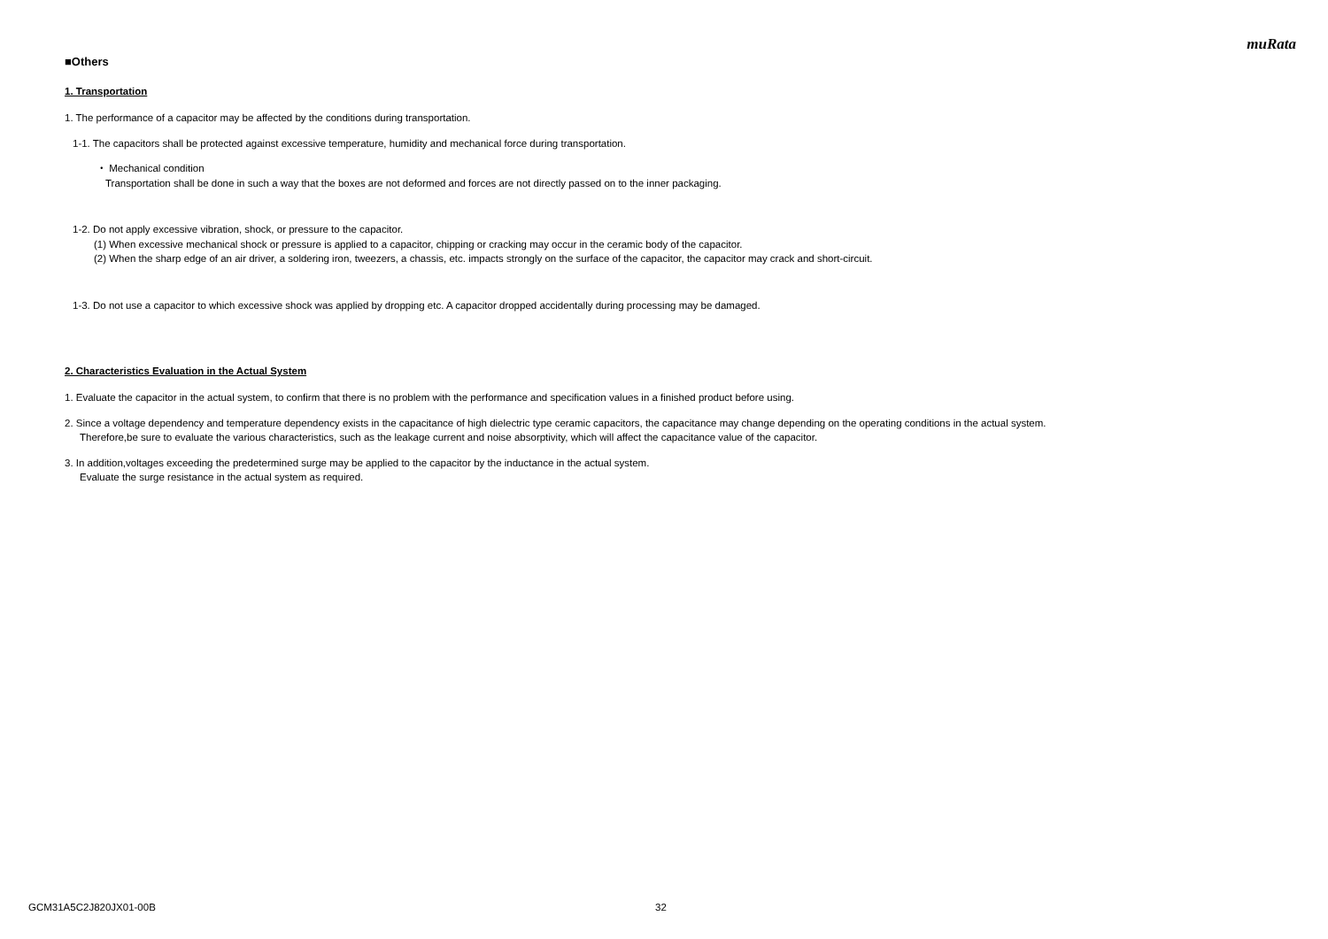muRata
■Others
1. Transportation
1. The performance of a capacitor may be affected by the conditions during transportation.
1-1. The capacitors shall be protected against excessive temperature, humidity and mechanical force during transportation.
・ Mechanical condition
Transportation shall be done in such a way that the boxes are not deformed and forces are not directly passed on to the inner packaging.
1-2. Do not apply excessive vibration, shock, or pressure to the capacitor.
(1) When excessive mechanical shock or pressure is applied to a capacitor, chipping or cracking may occur in the ceramic body of the capacitor.
(2) When the sharp edge of an air driver, a soldering iron, tweezers, a chassis, etc. impacts strongly on the surface of the capacitor, the capacitor may crack and short-circuit.
1-3. Do not use a capacitor to which excessive shock was applied by dropping etc. A capacitor dropped accidentally during processing may be damaged.
2. Characteristics Evaluation in the Actual System
1. Evaluate the capacitor in the actual system, to confirm that there is no problem with the performance and specification values in a finished product before using.
2. Since a voltage dependency and temperature dependency exists in the capacitance of high dielectric type ceramic capacitors, the capacitance may change depending on the operating conditions in the actual system.
Therefore,be sure to evaluate the various characteristics, such as the leakage current and noise absorptivity, which will affect the capacitance value of the capacitor.
3. In addition,voltages exceeding the predetermined surge may be applied to the capacitor by the inductance in the actual system.
Evaluate the surge resistance in the actual system as required.
GCM31A5C2J820JX01-00B 32